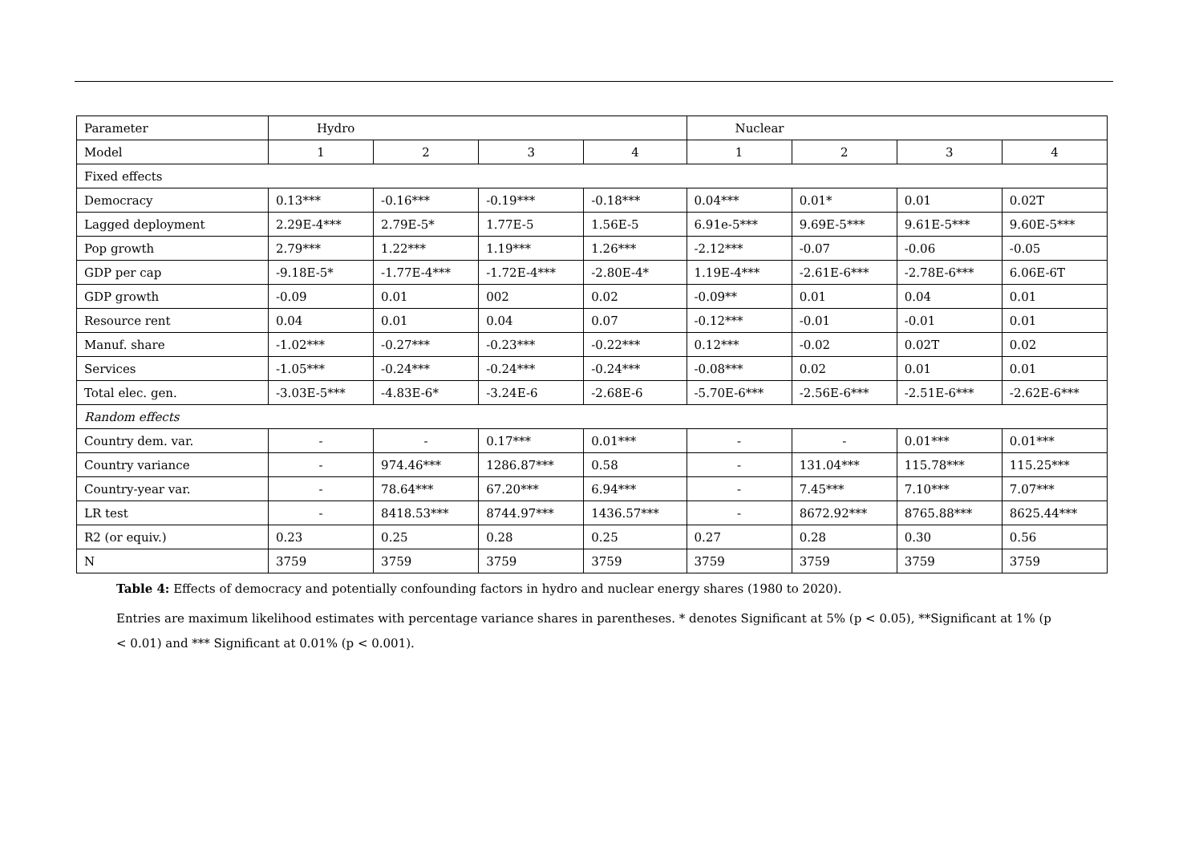| Parameter | Hydro | | | | Nuclear | | | |
| --- | --- | --- | --- | --- | --- | --- | --- | --- |
| Model | 1 | 2 | 3 | 4 | 1 | 2 | 3 | 4 |
| Fixed effects | | | | | | | | |
| Democracy | 0.13*** | -0.16*** | -0.19*** | -0.18*** | 0.04*** | 0.01* | 0.01 | 0.02T |
| Lagged deployment | 2.29E-4*** | 2.79E-5* | 1.77E-5 | 1.56E-5 | 6.91e-5*** | 9.69E-5*** | 9.61E-5*** | 9.60E-5*** |
| Pop growth | 2.79*** | 1.22*** | 1.19*** | 1.26*** | -2.12*** | -0.07 | -0.06 | -0.05 |
| GDP per cap | -9.18E-5* | -1.77E-4*** | -1.72E-4*** | -2.80E-4* | 1.19E-4*** | -2.61E-6*** | -2.78E-6*** | 6.06E-6T |
| GDP growth | -0.09 | 0.01 | 002 | 0.02 | -0.09** | 0.01 | 0.04 | 0.01 |
| Resource rent | 0.04 | 0.01 | 0.04 | 0.07 | -0.12*** | -0.01 | -0.01 | 0.01 |
| Manuf. share | -1.02*** | -0.27*** | -0.23*** | -0.22*** | 0.12*** | -0.02 | 0.02T | 0.02 |
| Services | -1.05*** | -0.24*** | -0.24*** | -0.24*** | -0.08*** | 0.02 | 0.01 | 0.01 |
| Total elec. gen. | -3.03E-5*** | -4.83E-6* | -3.24E-6 | -2.68E-6 | -5.70E-6*** | -2.56E-6*** | -2.51E-6*** | -2.62E-6*** |
| Random effects | | | | | | | | |
| Country dem. var. | - | - | 0.17*** | 0.01*** | - | - | 0.01*** | 0.01*** |
| Country variance | - | 974.46*** | 1286.87*** | 0.58 | - | 131.04*** | 115.78*** | 115.25*** |
| Country-year var. | - | 78.64*** | 67.20*** | 6.94*** | - | 7.45*** | 7.10*** | 7.07*** |
| LR test | - | 8418.53*** | 8744.97*** | 1436.57*** | - | 8672.92*** | 8765.88*** | 8625.44*** |
| R2 (or equiv.) | 0.23 | 0.25 | 0.28 | 0.25 | 0.27 | 0.28 | 0.30 | 0.56 |
| N | 3759 | 3759 | 3759 | 3759 | 3759 | 3759 | 3759 | 3759 |
Table 4: Effects of democracy and potentially confounding factors in hydro and nuclear energy shares (1980 to 2020).
Entries are maximum likelihood estimates with percentage variance shares in parentheses. * denotes Significant at 5% (p < 0.05), **Significant at 1% (p < 0.01) and *** Significant at 0.01% (p < 0.001).